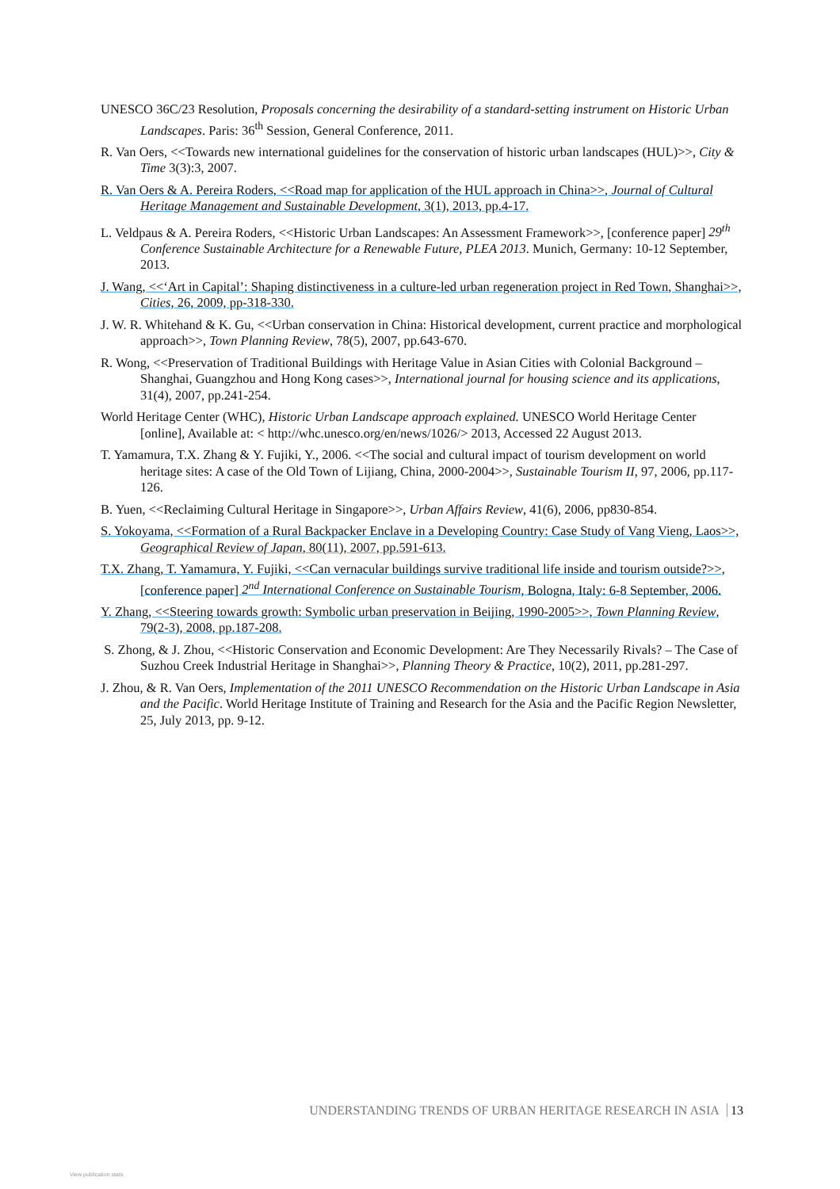UNESCO 36C/23 Resolution, Proposals concerning the desirability of a standard-setting instrument on Historic Urban Landscapes. Paris: 36<sup>th</sup> Session, General Conference, 2011.
R. Van Oers, <<Towards new international guidelines for the conservation of historic urban landscapes (HUL)>>, City & Time 3(3):3, 2007.
R. Van Oers & A. Pereira Roders, <<Road map for application of the HUL approach in China>>, Journal of Cultural Heritage Management and Sustainable Development, 3(1), 2013, pp.4-17.
L. Veldpaus & A. Pereira Roders, <<Historic Urban Landscapes: An Assessment Framework>>, [conference paper] 29<sup>th</sup> Conference Sustainable Architecture for a Renewable Future, PLEA 2013. Munich, Germany: 10-12 September, 2013.
J. Wang, <<‘Art in Capital’: Shaping distinctiveness in a culture-led urban regeneration project in Red Town, Shanghai>>, Cities, 26, 2009, pp-318-330.
J. W. R. Whitehand & K. Gu, <<Urban conservation in China: Historical development, current practice and morphological approach>>, Town Planning Review, 78(5), 2007, pp.643-670.
R. Wong, <<Preservation of Traditional Buildings with Heritage Value in Asian Cities with Colonial Background – Shanghai, Guangzhou and Hong Kong cases>>, International journal for housing science and its applications, 31(4), 2007, pp.241-254.
World Heritage Center (WHC), Historic Urban Landscape approach explained. UNESCO World Heritage Center [online], Available at: < http://whc.unesco.org/en/news/1026/> 2013, Accessed 22 August 2013.
T. Yamamura, T.X. Zhang & Y. Fujiki, Y., 2006. <<The social and cultural impact of tourism development on world heritage sites: A case of the Old Town of Lijiang, China, 2000-2004>>, Sustainable Tourism II, 97, 2006, pp.117-126.
B. Yuen, <<Reclaiming Cultural Heritage in Singapore>>, Urban Affairs Review, 41(6), 2006, pp830-854.
S. Yokoyama, <<Formation of a Rural Backpacker Enclave in a Developing Country: Case Study of Vang Vieng, Laos>>, Geographical Review of Japan, 80(11), 2007, pp.591-613.
T.X. Zhang, T. Yamamura, Y. Fujiki, <<Can vernacular buildings survive traditional life inside and tourism outside?>>, [conference paper] 2<sup>nd</sup> International Conference on Sustainable Tourism, Bologna, Italy: 6-8 September, 2006.
Y. Zhang, <<Steering towards growth: Symbolic urban preservation in Beijing, 1990-2005>>, Town Planning Review, 79(2-3), 2008, pp.187-208.
S. Zhong, & J. Zhou, <<Historic Conservation and Economic Development: Are They Necessarily Rivals? – The Case of Suzhou Creek Industrial Heritage in Shanghai>>, Planning Theory & Practice, 10(2), 2011, pp.281-297.
J. Zhou, & R. Van Oers, Implementation of the 2011 UNESCO Recommendation on the Historic Urban Landscape in Asia and the Pacific. World Heritage Institute of Training and Research for the Asia and the Pacific Region Newsletter, 25, July 2013, pp. 9-12.
UNDERSTANDING TRENDS OF URBAN HERITAGE RESEARCH IN ASIA 13
View publication stats